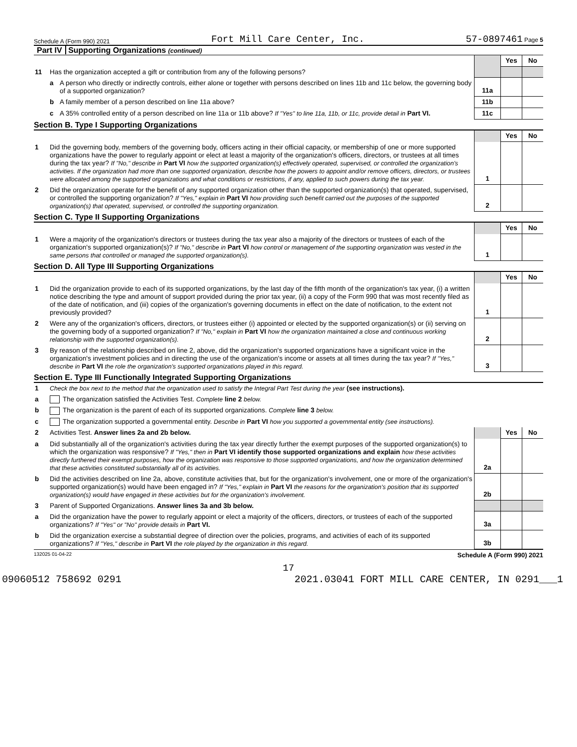Schedule A (Form 990) 2021 Fort Mill Care Center, Inc. 57-0897461 Page 5
Part IV Supporting Organizations (continued)
| | | | | Yes | No |
| 11 | Has the organization accepted a gift or contribution from any of the following persons? | | | | |
| | a | A person who directly or indirectly controls, either alone or together with persons described on lines 11b and 11c below, the governing body of a supported organization? | 11a | | |
| | b | A family member of a person described on line 11a above? | 11b | | |
| | c | A 35% controlled entity of a person described on line 11a or 11b above? If "Yes" to line 11a, 11b, or 11c, provide detail in Part VI. | 11c | | |
Section B. Type I Supporting Organizations
| | | | Yes | No |
| 1 | Did the governing body, members of the governing body, officers acting in their official capacity, or membership of one or more supported organizations have the power to regularly appoint or elect at least a majority of the organization's officers, directors, or trustees at all times during the tax year? If "No," describe in Part VI how the supported organization(s) effectively operated, supervised, or controlled the organization's activities. If the organization had more than one supported organization, describe how the powers to appoint and/or remove officers, directors, or trustees were allocated among the supported organizations and what conditions or restrictions, if any, applied to such powers during the tax year. | 1 | | |
| 2 | Did the organization operate for the benefit of any supported organization other than the supported organization(s) that operated, supervised, or controlled the supporting organization? If "Yes," explain in Part VI how providing such benefit carried out the purposes of the supported organization(s) that operated, supervised, or controlled the supporting organization. | 2 | | |
Section C. Type II Supporting Organizations
| | | | Yes | No |
| 1 | Were a majority of the organization's directors or trustees during the tax year also a majority of the directors or trustees of each of the organization's supported organization(s)? If "No," describe in Part VI how control or management of the supporting organization was vested in the same persons that controlled or managed the supported organization(s). | 1 | | |
Section D. All Type III Supporting Organizations
| | | | Yes | No |
| 1 | Did the organization provide to each of its supported organizations, by the last day of the fifth month of the organization's tax year, (i) a written notice describing the type and amount of support provided during the prior tax year, (ii) a copy of the Form 990 that was most recently filed as of the date of notification, and (iii) copies of the organization's governing documents in effect on the date of notification, to the extent not previously provided? | 1 | | |
| 2 | Were any of the organization's officers, directors, or trustees either (i) appointed or elected by the supported organization(s) or (ii) serving on the governing body of a supported organization? If "No," explain in Part VI how the organization maintained a close and continuous working relationship with the supported organization(s). | 2 | | |
| 3 | By reason of the relationship described on line 2, above, did the organization's supported organizations have a significant voice in the organization's investment policies and in directing the use of the organization's income or assets at all times during the tax year? If "Yes," describe in Part VI the role the organization's supported organizations played in this regard. | 3 | | |
Section E. Type III Functionally Integrated Supporting Organizations
| 1 | Check the box next to the method that the organization used to satisfy the Integral Part Test during the year (see instructions). | | | |
| a | The organization satisfied the Activities Test. Complete line 2 below. | | | |
| b | The organization is the parent of each of its supported organizations. Complete line 3 below. | | | |
| c | The organization supported a governmental entity. Describe in Part VI how you supported a governmental entity (see instructions). | | | |
| 2 | Activities Test. Answer lines 2a and 2b below. | | Yes | No |
| a | Did substantially all of the organization's activities during the tax year directly further the exempt purposes of the supported organization(s) to which the organization was responsive? If "Yes," then in Part VI identify those supported organizations and explain how these activities directly furthered their exempt purposes, how the organization was responsive to those supported organizations, and how the organization determined that these activities constituted substantially all of its activities. | 2a | | |
| b | Did the activities described on line 2a, above, constitute activities that, but for the organization's involvement, one or more of the organization's supported organization(s) would have been engaged in? If "Yes," explain in Part VI the reasons for the organization's position that its supported organization(s) would have engaged in these activities but for the organization's involvement. | 2b | | |
| 3 | Parent of Supported Organizations. Answer lines 3a and 3b below. | | | |
| a | Did the organization have the power to regularly appoint or elect a majority of the officers, directors, or trustees of each of the supported organizations? If "Yes" or "No" provide details in Part VI. | 3a | | |
| b | Did the organization exercise a substantial degree of direction over the policies, programs, and activities of each of its supported organizations? If "Yes," describe in Part VI the role played by the organization in this regard. | 3b | | |
132025 01-04-22 Schedule A (Form 990) 2021
17
09060512 758692 0291 2021.03041 FORT MILL CARE CENTER, IN 0291___1